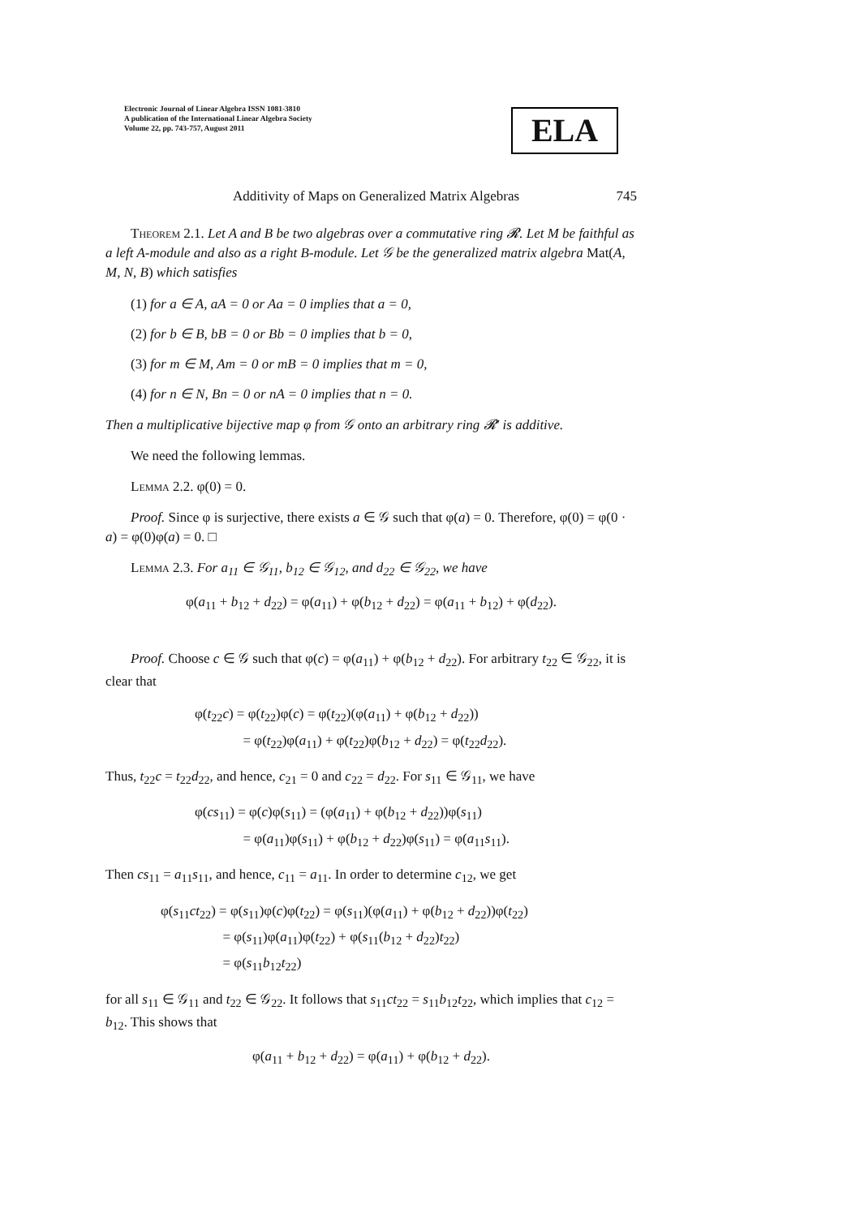Electronic Journal of Linear Algebra ISSN 1081-3810
A publication of the International Linear Algebra Society
Volume 22, pp. 743-757, August 2011
ELA
Additivity of Maps on Generalized Matrix Algebras 745
Theorem 2.1. Let A and B be two algebras over a commutative ring 𝓡. Let M be faithful as a left A-module and also as a right B-module. Let 𝒢 be the generalized matrix algebra Mat(A, M, N, B) which satisfies
(1) for a ∈ A, aA = 0 or Aa = 0 implies that a = 0,
(2) for b ∈ B, bB = 0 or Bb = 0 implies that b = 0,
(3) for m ∈ M, Am = 0 or mB = 0 implies that m = 0,
(4) for n ∈ N, Bn = 0 or nA = 0 implies that n = 0.
Then a multiplicative bijective map φ from 𝒢 onto an arbitrary ring 𝓡′ is additive.
We need the following lemmas.
Lemma 2.2. φ(0) = 0.
Proof. Since φ is surjective, there exists a ∈ 𝒢 such that φ(a) = 0. Therefore, φ(0) = φ(0 · a) = φ(0)φ(a) = 0. □
Lemma 2.3. For a<sub>11</sub> ∈ 𝒢<sub>11</sub>, b<sub>12</sub> ∈ 𝒢<sub>12</sub>, and d<sub>22</sub> ∈ 𝒢<sub>22</sub>, we have
φ(a<sub>11</sub> + b<sub>12</sub> + d<sub>22</sub>) = φ(a<sub>11</sub>) + φ(b<sub>12</sub> + d<sub>22</sub>) = φ(a<sub>11</sub> + b<sub>12</sub>) + φ(d<sub>22</sub>).
Proof. Choose c ∈ 𝒢 such that φ(c) = φ(a<sub>11</sub>) + φ(b<sub>12</sub> + d<sub>22</sub>). For arbitrary t<sub>22</sub> ∈ 𝒢<sub>22</sub>, it is clear that
φ(t<sub>22</sub>c) = φ(t<sub>22</sub>)φ(c) = φ(t<sub>22</sub>)(φ(a<sub>11</sub>) + φ(b<sub>12</sub> + d<sub>22</sub>))
    = φ(t<sub>22</sub>)φ(a<sub>11</sub>) + φ(t<sub>22</sub>)φ(b<sub>12</sub> + d<sub>22</sub>) = φ(t<sub>22</sub>d<sub>22</sub>).
Thus, t<sub>22</sub>c = t<sub>22</sub>d<sub>22</sub>, and hence, c<sub>21</sub> = 0 and c<sub>22</sub> = d<sub>22</sub>. For s<sub>11</sub> ∈ 𝒢<sub>11</sub>, we have
φ(cs<sub>11</sub>) = φ(c)φ(s<sub>11</sub>) = (φ(a<sub>11</sub>) + φ(b<sub>12</sub> + d<sub>22</sub>))φ(s<sub>11</sub>)
    = φ(a<sub>11</sub>)φ(s<sub>11</sub>) + φ(b<sub>12</sub> + d<sub>22</sub>)φ(s<sub>11</sub>) = φ(a<sub>11</sub>s<sub>11</sub>).
Then cs<sub>11</sub> = a<sub>11</sub>s<sub>11</sub>, and hence, c<sub>11</sub> = a<sub>11</sub>. In order to determine c<sub>12</sub>, we get
φ(s<sub>11</sub>ct<sub>22</sub>) = φ(s<sub>11</sub>)φ(c)φ(t<sub>22</sub>) = φ(s<sub>11</sub>)(φ(a<sub>11</sub>) + φ(b<sub>12</sub> + d<sub>22</sub>))φ(t<sub>22</sub>)
     = φ(s<sub>11</sub>)φ(a<sub>11</sub>)φ(t<sub>22</sub>) + φ(s<sub>11</sub>(b<sub>12</sub> + d<sub>22</sub>)t<sub>22</sub>)
     = φ(s<sub>11</sub>b<sub>12</sub>t<sub>22</sub>)
for all s<sub>11</sub> ∈ 𝒢<sub>11</sub> and t<sub>22</sub> ∈ 𝒢<sub>22</sub>. It follows that s<sub>11</sub>ct<sub>22</sub> = s<sub>11</sub>b<sub>12</sub>t<sub>22</sub>, which implies that c<sub>12</sub> = b<sub>12</sub>. This shows that
φ(a<sub>11</sub> + b<sub>12</sub> + d<sub>22</sub>) = φ(a<sub>11</sub>) + φ(b<sub>12</sub> + d<sub>22</sub>).